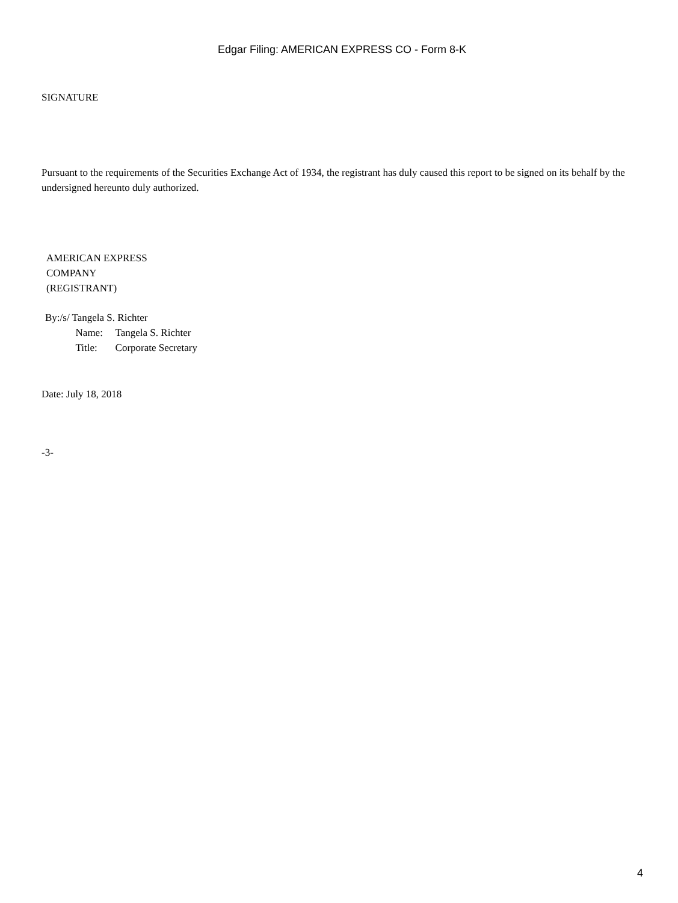Edgar Filing: AMERICAN EXPRESS CO - Form 8-K
SIGNATURE
Pursuant to the requirements of the Securities Exchange Act of 1934, the registrant has duly caused this report to be signed on its behalf by the undersigned hereunto duly authorized.
AMERICAN EXPRESS
COMPANY
(REGISTRANT)
| By: | /s/ Tangela S. Richter | |
| | Name: | Tangela S. Richter |
| | Title: | Corporate Secretary |
Date: July 18, 2018
-3-
4